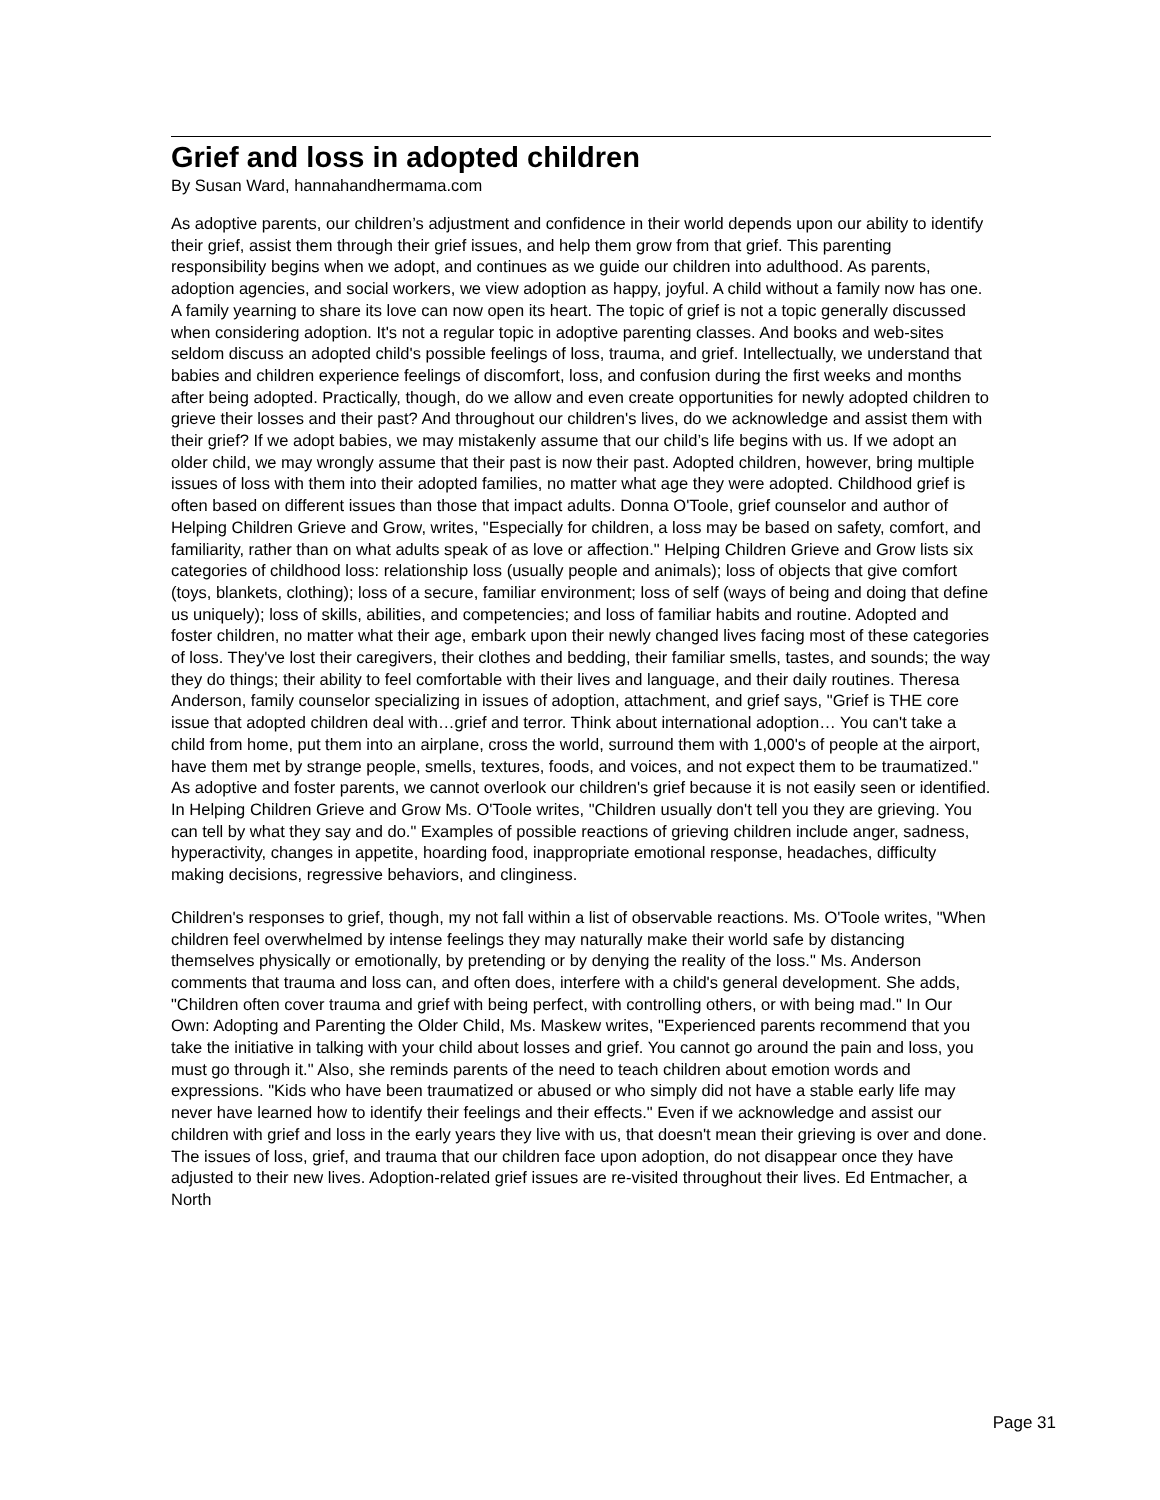Grief and loss in adopted children
By Susan Ward, hannahandhermama.com
As adoptive parents, our children’s adjustment and confidence in their world depends upon our ability to identify their grief, assist them through their grief issues, and help them grow from that grief. This parenting responsibility begins when we adopt, and continues as we guide our children into adulthood. As parents, adoption agencies, and social workers, we view adoption as happy, joyful. A child without a family now has one. A family yearning to share its love can now open its heart. The topic of grief is not a topic generally discussed when considering adoption. It's not a regular topic in adoptive parenting classes. And books and web-sites seldom discuss an adopted child's possible feelings of loss, trauma, and grief. Intellectually, we understand that babies and children experience feelings of discomfort, loss, and confusion during the first weeks and months after being adopted. Practically, though, do we allow and even create opportunities for newly adopted children to grieve their losses and their past? And throughout our children's lives, do we acknowledge and assist them with their grief? If we adopt babies, we may mistakenly assume that our child’s life begins with us. If we adopt an older child, we may wrongly assume that their past is now their past. Adopted children, however, bring multiple issues of loss with them into their adopted families, no matter what age they were adopted. Childhood grief is often based on different issues than those that impact adults. Donna O'Toole, grief counselor and author of Helping Children Grieve and Grow, writes, "Especially for children, a loss may be based on safety, comfort, and familiarity, rather than on what adults speak of as love or affection." Helping Children Grieve and Grow lists six categories of childhood loss: relationship loss (usually people and animals); loss of objects that give comfort (toys, blankets, clothing); loss of a secure, familiar environment; loss of self (ways of being and doing that define us uniquely); loss of skills, abilities, and competencies; and loss of familiar habits and routine. Adopted and foster children, no matter what their age, embark upon their newly changed lives facing most of these categories of loss. They've lost their caregivers, their clothes and bedding, their familiar smells, tastes, and sounds; the way they do things; their ability to feel comfortable with their lives and language, and their daily routines. Theresa Anderson, family counselor specializing in issues of adoption, attachment, and grief says, "Grief is THE core issue that adopted children deal with…grief and terror. Think about international adoption… You can't take a child from home, put them into an airplane, cross the world, surround them with 1,000's of people at the airport, have them met by strange people, smells, textures, foods, and voices, and not expect them to be traumatized." As adoptive and foster parents, we cannot overlook our children's grief because it is not easily seen or identified. In Helping Children Grieve and Grow Ms. O'Toole writes, "Children usually don't tell you they are grieving. You can tell by what they say and do." Examples of possible reactions of grieving children include anger, sadness, hyperactivity, changes in appetite, hoarding food, inappropriate emotional response, headaches, difficulty making decisions, regressive behaviors, and clinginess.
Children's responses to grief, though, my not fall within a list of observable reactions. Ms. O'Toole writes, "When children feel overwhelmed by intense feelings they may naturally make their world safe by distancing themselves physically or emotionally, by pretending or by denying the reality of the loss." Ms. Anderson comments that trauma and loss can, and often does, interfere with a child's general development. She adds, "Children often cover trauma and grief with being perfect, with controlling others, or with being mad." In Our Own: Adopting and Parenting the Older Child, Ms. Maskew writes, "Experienced parents recommend that you take the initiative in talking with your child about losses and grief. You cannot go around the pain and loss, you must go through it." Also, she reminds parents of the need to teach children about emotion words and expressions. "Kids who have been traumatized or abused or who simply did not have a stable early life may never have learned how to identify their feelings and their effects." Even if we acknowledge and assist our children with grief and loss in the early years they live with us, that doesn't mean their grieving is over and done. The issues of loss, grief, and trauma that our children face upon adoption, do not disappear once they have adjusted to their new lives. Adoption-related grief issues are re-visited throughout their lives. Ed Entmacher, a North
Page 31